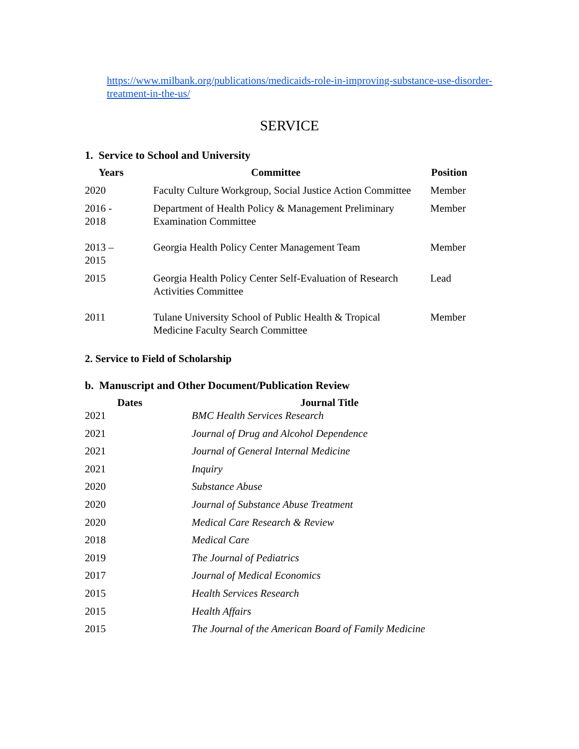https://www.milbank.org/publications/medicaids-role-in-improving-substance-use-disorder-treatment-in-the-us/
SERVICE
1. Service to School and University
| Years | Committee | Position |
| --- | --- | --- |
| 2020 | Faculty Culture Workgroup, Social Justice Action Committee | Member |
| 2016 - 2018 | Department of Health Policy & Management Preliminary Examination Committee | Member |
| 2013 – 2015 | Georgia Health Policy Center Management Team | Member |
| 2015 | Georgia Health Policy Center Self-Evaluation of Research Activities Committee | Lead |
| 2011 | Tulane University School of Public Health & Tropical Medicine Faculty Search Committee | Member |
2. Service to Field of Scholarship
b. Manuscript and Other Document/Publication Review
| Dates | Journal Title |
| --- | --- |
| 2021 | BMC Health Services Research |
| 2021 | Journal of Drug and Alcohol Dependence |
| 2021 | Journal of General Internal Medicine |
| 2021 | Inquiry |
| 2020 | Substance Abuse |
| 2020 | Journal of Substance Abuse Treatment |
| 2020 | Medical Care Research & Review |
| 2018 | Medical Care |
| 2019 | The Journal of Pediatrics |
| 2017 | Journal of Medical Economics |
| 2015 | Health Services Research |
| 2015 | Health Affairs |
| 2015 | The Journal of the American Board of Family Medicine |